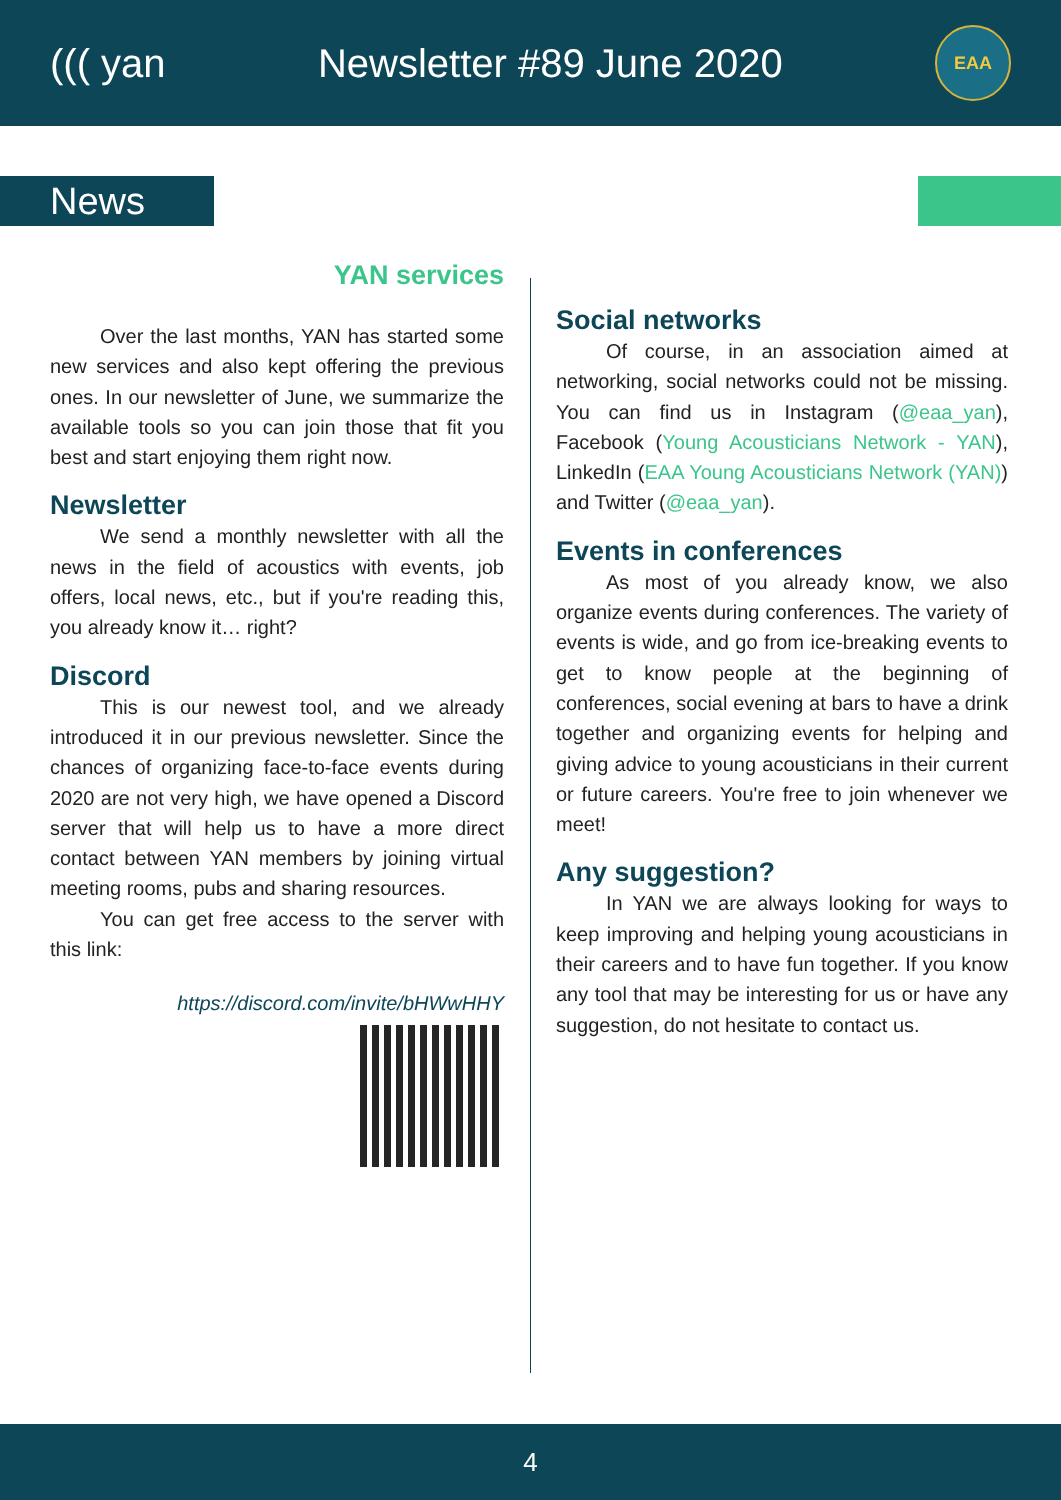((( yan Newsletter #89 June 2020
EAA
News
YAN services
Over the last months, YAN has started some new services and also kept offering the previous ones. In our newsletter of June, we summarize the available tools so you can join those that fit you best and start enjoying them right now.
Newsletter
We send a monthly newsletter with all the news in the field of acoustics with events, job offers, local news, etc., but if you're reading this, you already know it… right?
Discord
This is our newest tool, and we already introduced it in our previous newsletter. Since the chances of organizing face-to-face events during 2020 are not very high, we have opened a Discord server that will help us to have a more direct contact between YAN members by joining virtual meeting rooms, pubs and sharing resources.
You can get free access to the server with this link:
https://discord.com/invite/bHWwHHY
Social networks
Of course, in an association aimed at networking, social networks could not be missing. You can find us in Instagram (@eaa_yan), Facebook (Young Acousticians Network - YAN), LinkedIn (EAA Young Acousticians Network (YAN)) and Twitter (@eaa_yan).
Events in conferences
As most of you already know, we also organize events during conferences. The variety of events is wide, and go from ice-breaking events to get to know people at the beginning of conferences, social evening at bars to have a drink together and organizing events for helping and giving advice to young acousticians in their current or future careers. You're free to join whenever we meet!
Any suggestion?
In YAN we are always looking for ways to keep improving and helping young acousticians in their careers and to have fun together. If you know any tool that may be interesting for us or have any suggestion, do not hesitate to contact us.
4